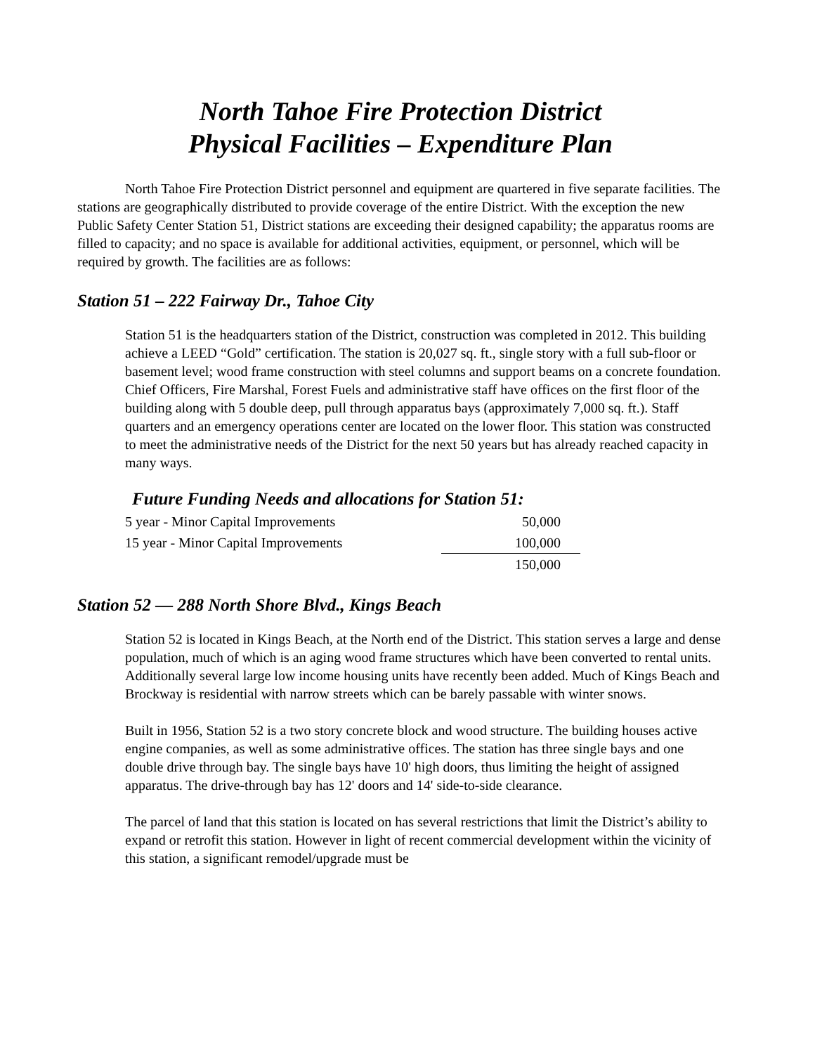North Tahoe Fire Protection District
Physical Facilities – Expenditure Plan
North Tahoe Fire Protection District personnel and equipment are quartered in five separate facilities. The stations are geographically distributed to provide coverage of the entire District. With the exception the new Public Safety Center Station 51, District stations are exceeding their designed capability; the apparatus rooms are filled to capacity; and no space is available for additional activities, equipment, or personnel, which will be required by growth. The facilities are as follows:
Station 51 – 222 Fairway Dr., Tahoe City
Station 51 is the headquarters station of the District, construction was completed in 2012. This building achieve a LEED “Gold” certification. The station is 20,027 sq. ft., single story with a full sub-floor or basement level; wood frame construction with steel columns and support beams on a concrete foundation. Chief Officers, Fire Marshal, Forest Fuels and administrative staff have offices on the first floor of the building along with 5 double deep, pull through apparatus bays (approximately 7,000 sq. ft.). Staff quarters and an emergency operations center are located on the lower floor. This station was constructed to meet the administrative needs of the District for the next 50 years but has already reached capacity in many ways.
Future Funding Needs and allocations for Station 51:
| 5 year - Minor Capital Improvements | 50,000 |
| 15 year - Minor Capital Improvements | 100,000 |
| | 150,000 |
Station 52 — 288 North Shore Blvd., Kings Beach
Station 52 is located in Kings Beach, at the North end of the District. This station serves a large and dense population, much of which is an aging wood frame structures which have been converted to rental units. Additionally several large low income housing units have recently been added. Much of Kings Beach and Brockway is residential with narrow streets which can be barely passable with winter snows.
Built in 1956, Station 52 is a two story concrete block and wood structure. The building houses active engine companies, as well as some administrative offices. The station has three single bays and one double drive through bay. The single bays have 10' high doors, thus limiting the height of assigned apparatus. The drive-through bay has 12' doors and 14' side-to-side clearance.
The parcel of land that this station is located on has several restrictions that limit the District’s ability to expand or retrofit this station. However in light of recent commercial development within the vicinity of this station, a significant remodel/upgrade must be